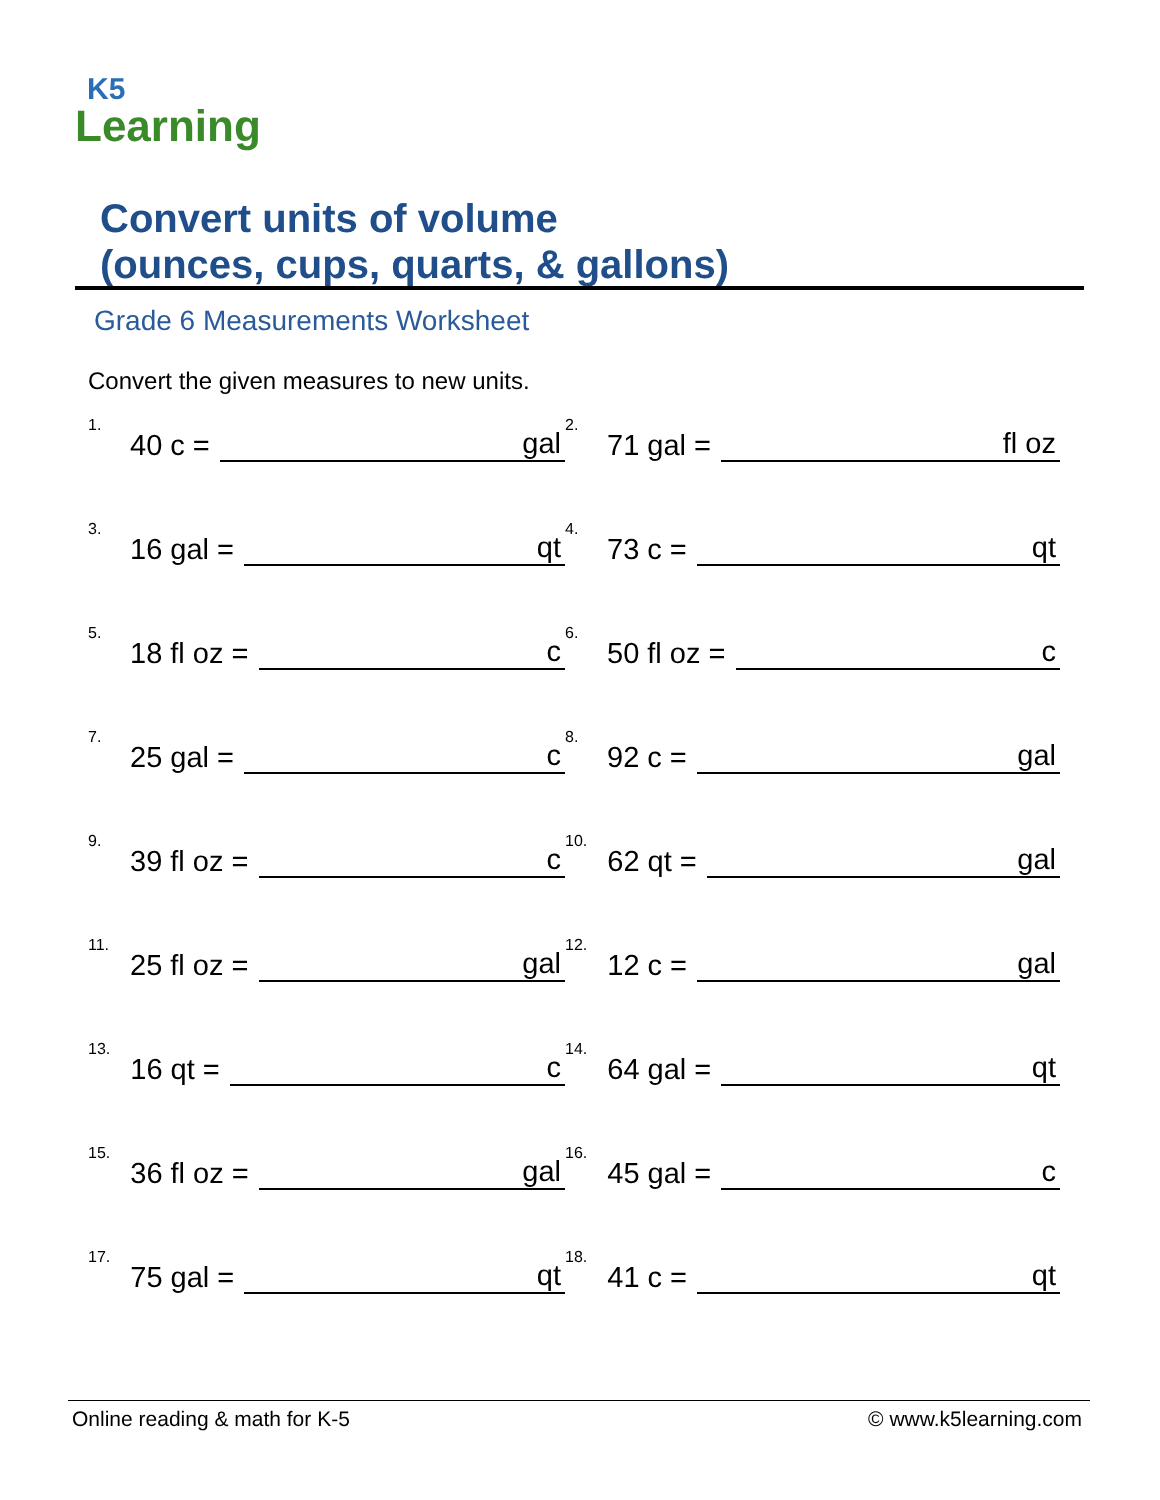K5
Learning
Convert units of volume
(ounces, cups, quarts, & gallons)
Grade 6 Measurements Worksheet
Convert the given measures to new units.
1. 40 c = gal
2. 71 gal = fl oz
3. 16 gal = qt
4. 73 c = qt
5. 18 fl oz = c
6. 50 fl oz = c
7. 25 gal = c
8. 92 c = gal
9. 39 fl oz = c
10. 62 qt = gal
11. 25 fl oz = gal
12. 12 c = gal
13. 16 qt = c
14. 64 gal = qt
15. 36 fl oz = gal
16. 45 gal = c
17. 75 gal = qt
18. 41 c = qt
Online reading & math for K-5 © www.k5learning.com